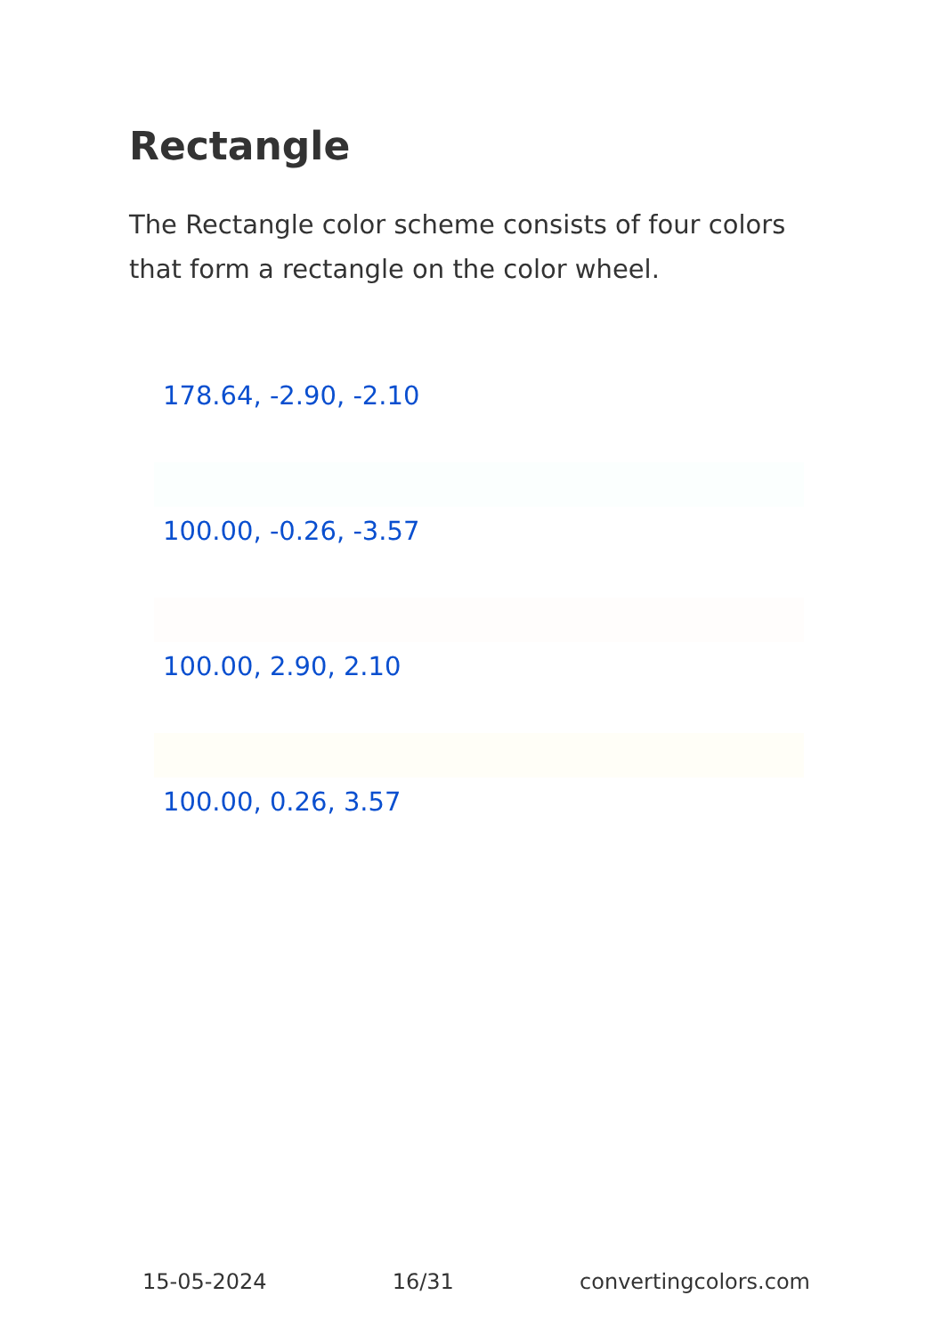Rectangle
The Rectangle color scheme consists of four colors that form a rectangle on the color wheel.
178.64, -2.90, -2.10
100.00, -0.26, -3.57
100.00, 2.90, 2.10
100.00, 0.26, 3.57
15-05-2024 16/31 convertingcolors.com